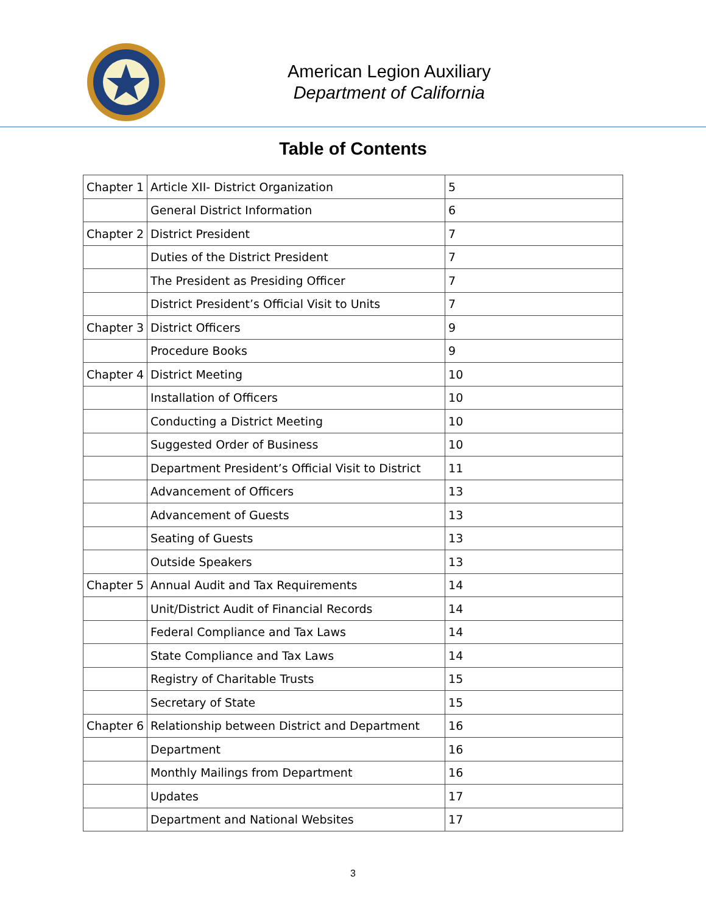American Legion Auxiliary
Department of California
Table of Contents
| Chapter 1 | Article XII- District Organization | 5 |
| | General District Information | 6 |
| Chapter 2 | District President | 7 |
| | Duties of the District President | 7 |
| | The President as Presiding Officer | 7 |
| | District President’s Official Visit to Units | 7 |
| Chapter 3 | District Officers | 9 |
| | Procedure Books | 9 |
| Chapter 4 | District Meeting | 10 |
| | Installation of Officers | 10 |
| | Conducting a District Meeting | 10 |
| | Suggested Order of Business | 10 |
| | Department President’s Official Visit to District | 11 |
| | Advancement of Officers | 13 |
| | Advancement of Guests | 13 |
| | Seating of Guests | 13 |
| | Outside Speakers | 13 |
| Chapter 5 | Annual Audit and Tax Requirements | 14 |
| | Unit/District Audit of Financial Records | 14 |
| | Federal Compliance and Tax Laws | 14 |
| | State Compliance and Tax Laws | 14 |
| | Registry of Charitable Trusts | 15 |
| | Secretary of State | 15 |
| Chapter 6 | Relationship between District and Department | 16 |
| | Department | 16 |
| | Monthly Mailings from Department | 16 |
| | Updates | 17 |
| | Department and National Websites | 17 |
3